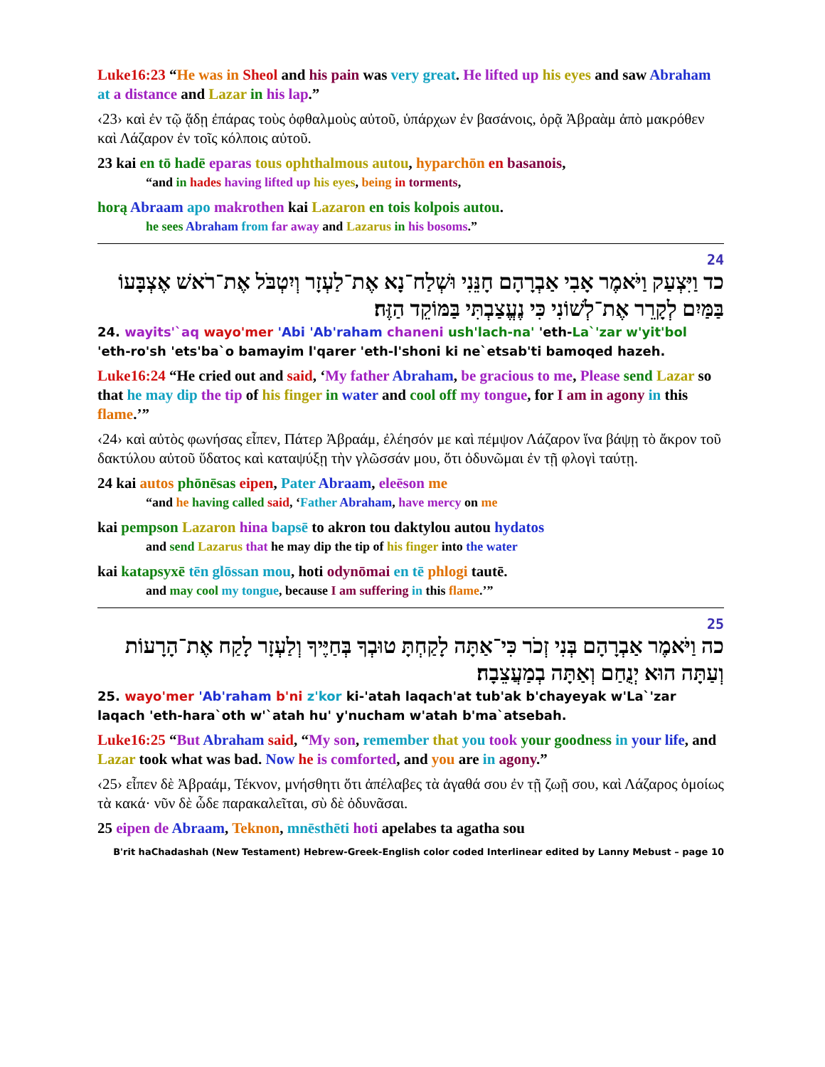Luke16:23 “He was in Sheol and his pain was very great. He lifted up his eyes and saw Abraham at a distance and Lazar in his lap.”
‹23› καὶ ἐν τῷ ᾅδῃ ἐπάρας τοὺς ὀφθαλμοὺς αὐτοῦ, ὑπάρχων ἐν βασάνοις, ὁρᾷ Ἀβραὰμ ἀπὸ μακρόθεν καὶ Λάζαρον ἐν τοῖς κόλποις αὐτοῦ.
23 kai en tō hadē eparas tous ophthalmous autou, hyparchōn en basanois,
“and in hades having lifted up his eyes, being in torments,
horą Abraam apo makrothen kai Lazaron en tois kolpois autou.
he sees Abraham from far away and Lazarus in his bosoms.”
24
כד וַיִּצְעַק וַיֹּאמֶר אָבִי אַבְרָהָם חָנֵּנִי וּשְׁלַח־נָא אֶת־לַעְזָר וְיִטְבֹּל אֶת־רֹאשׁ אֶצְבָּעוֹ בַּמַּיִם לְקָרֵר אֶת־לְשׁוֹנִי כִּי נֶעֱצַבְתִּי בַּמּוֹקֵד הַזֶּה׃
24. wayits'`aq wayo'mer 'Abi 'Ab'raham chaneni ush'lach-na' 'eth-La`'zar w'yit'bol 'eth-ro'sh 'ets'ba`o bamayim l'qarer 'eth-l'shoni ki ne`etsab'ti bamoqed hazeh.
Luke16:24 “He cried out and said, ‘My father Abraham, be gracious to me, Please send Lazar so that he may dip the tip of his finger in water and cool off my tongue, for I am in agony in this flame.’”
‹24› καὶ αὐτὸς φωνήσας εἶπεν, Πάτερ Ἀβραάμ, ἐλέησόν με καὶ πέμψον Λάζαρον ἵνα βάψῃ τὸ ἄκρον τοῦ δακτύλου αὐτοῦ ὕδατος καὶ καταψύξῃ τὴν γλῶσσάν μου, ὅτι ὀδυνῶμαι ἐν τῇ φλογὶ ταύτῃ.
24 kai autos phōnēsas eipen, Pater Abraam, eleēson me
“and he having called said, ‘Father Abraham, have mercy on me
kai pempson Lazaron hina bapsē to akron tou daktylou autou hydatos
and send Lazarus that he may dip the tip of his finger into the water
kai katapsyxē tēn glōssan mou, hoti odynōmai en tē phlogi tautē.
and may cool my tongue, because I am suffering in this flame.’”
25
כה וַיֹּאמֶר אַבְרָהָם בְּנִי זְכֹר כִּי־אַתָּה לָקַחְתָּ טוּבְךָ בְּחַיֶּיךָ וְלַעְזָר לָקַח אֶת־הָרָעוֹת וְעַתָּה הוּא יְנֻחַם וְאַתָּה בְמַעֲצֵבָה׃
25. wayo'mer 'Ab'raham b'ni z'kor ki-'atah laqach'at tub'ak b'chayeyak w'La`'zar laqach 'eth-hara`oth w'`atah hu' y'nucham w'atah b'ma`atsebah.
Luke16:25 “But Abraham said, “My son, remember that you took your goodness in your life, and Lazar took what was bad. Now he is comforted, and you are in agony.”
‹25› εἶπεν δὲ Ἀβραάμ, Τέκνον, μνήσθητι ὅτι ἀπέλαβες τὰ ἀγαθά σου ἐν τῇ ζωῇ σου, καὶ Λάζαρος ὁμοίως τὰ κακά· νῦν δὲ ὧδε παρακαλεῖται, σὺ δὲ ὀδυνᾶσαι.
25 eipen de Abraam, Teknon, mnēsthēti hoti apelabes ta agatha sou
B'rit haChadashah (New Testament) Hebrew-Greek-English color coded Interlinear edited by Lanny Mebust – page 10